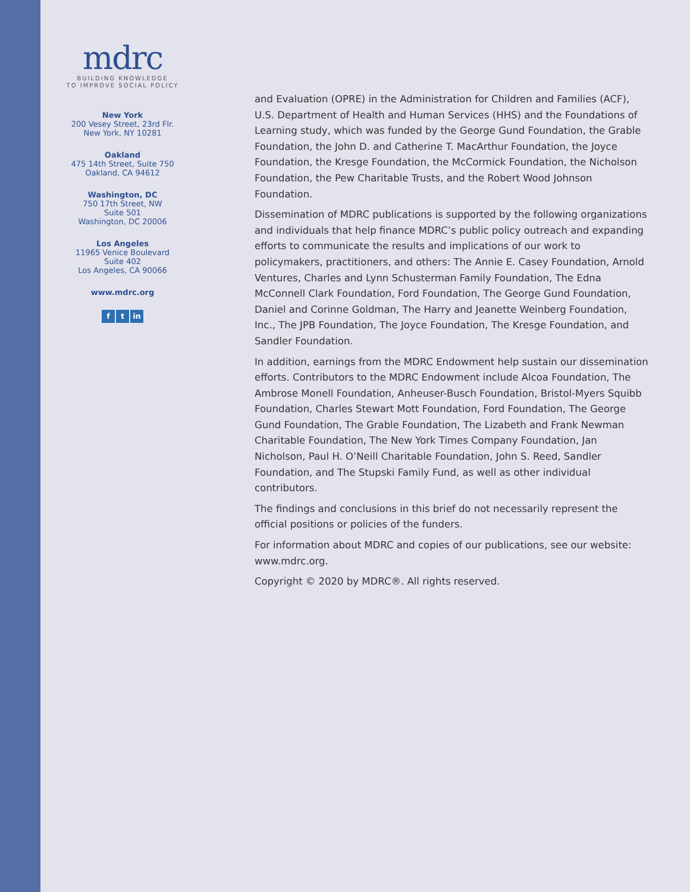mdrc
BUILDING KNOWLEDGE
TO IMPROVE SOCIAL POLICY
New York
200 Vesey Street, 23rd Flr.
New York, NY 10281
Oakland
475 14th Street, Suite 750
Oakland, CA 94612
Washington, DC
750 17th Street, NW
Suite 501
Washington, DC 20006
Los Angeles
11965 Venice Boulevard
Suite 402
Los Angeles, CA 90066
www.mdrc.org
f t in
and Evaluation (OPRE) in the Administration for Children and Families (ACF), U.S. Department of Health and Human Services (HHS) and the Foundations of Learning study, which was funded by the George Gund Foundation, the Grable Foundation, the John D. and Catherine T. MacArthur Foundation, the Joyce Foundation, the Kresge Foundation, the McCormick Foundation, the Nicholson Foundation, the Pew Charitable Trusts, and the Robert Wood Johnson Foundation.
Dissemination of MDRC publications is supported by the following organizations and individuals that help finance MDRC’s public policy outreach and expanding efforts to communicate the results and implications of our work to policymakers, practitioners, and others: The Annie E. Casey Foundation, Arnold Ventures, Charles and Lynn Schusterman Family Foundation, The Edna McConnell Clark Foundation, Ford Foundation, The George Gund Foundation, Daniel and Corinne Goldman, The Harry and Jeanette Weinberg Foundation, Inc., The JPB Foundation, The Joyce Foundation, The Kresge Foundation, and Sandler Foundation.
In addition, earnings from the MDRC Endowment help sustain our dissemination efforts. Contributors to the MDRC Endowment include Alcoa Foundation, The Ambrose Monell Foundation, Anheuser-Busch Foundation, Bristol-Myers Squibb Foundation, Charles Stewart Mott Foundation, Ford Foundation, The George Gund Foundation, The Grable Foundation, The Lizabeth and Frank Newman Charitable Foundation, The New York Times Company Foundation, Jan Nicholson, Paul H. O’Neill Charitable Foundation, John S. Reed, Sandler Foundation, and The Stupski Family Fund, as well as other individual contributors.
The findings and conclusions in this brief do not necessarily represent the official positions or policies of the funders.
For information about MDRC and copies of our publications, see our website: www.mdrc.org.
Copyright © 2020 by MDRC®. All rights reserved.